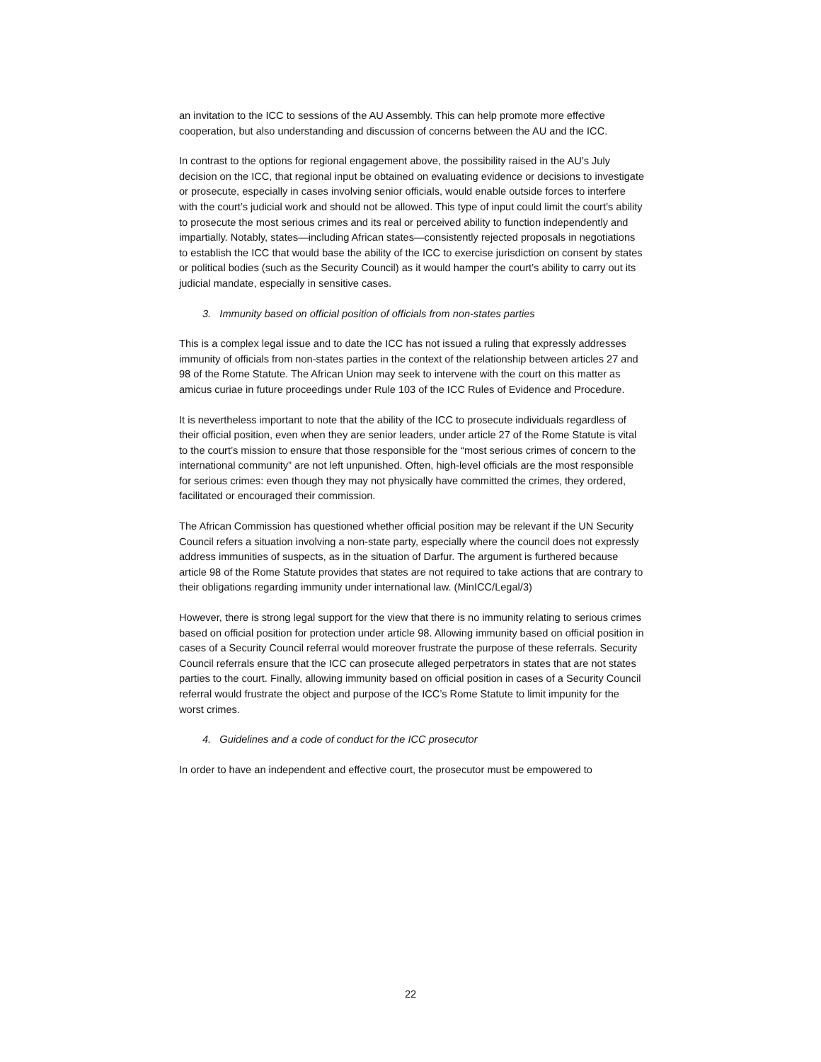an invitation to the ICC to sessions of the AU Assembly. This can help promote more effective cooperation, but also understanding and discussion of concerns between the AU and the ICC.
In contrast to the options for regional engagement above, the possibility raised in the AU’s July decision on the ICC, that regional input be obtained on evaluating evidence or decisions to investigate or prosecute, especially in cases involving senior officials, would enable outside forces to interfere with the court’s judicial work and should not be allowed. This type of input could limit the court’s ability to prosecute the most serious crimes and its real or perceived ability to function independently and impartially. Notably, states—including African states—consistently rejected proposals in negotiations to establish the ICC that would base the ability of the ICC to exercise jurisdiction on consent by states or political bodies (such as the Security Council) as it would hamper the court’s ability to carry out its judicial mandate, especially in sensitive cases.
3. Immunity based on official position of officials from non-states parties
This is a complex legal issue and to date the ICC has not issued a ruling that expressly addresses immunity of officials from non-states parties in the context of the relationship between articles 27 and 98 of the Rome Statute. The African Union may seek to intervene with the court on this matter as amicus curiae in future proceedings under Rule 103 of the ICC Rules of Evidence and Procedure.
It is nevertheless important to note that the ability of the ICC to prosecute individuals regardless of their official position, even when they are senior leaders, under article 27 of the Rome Statute is vital to the court’s mission to ensure that those responsible for the “most serious crimes of concern to the international community” are not left unpunished. Often, high-level officials are the most responsible for serious crimes: even though they may not physically have committed the crimes, they ordered, facilitated or encouraged their commission.
The African Commission has questioned whether official position may be relevant if the UN Security Council refers a situation involving a non-state party, especially where the council does not expressly address immunities of suspects, as in the situation of Darfur. The argument is furthered because article 98 of the Rome Statute provides that states are not required to take actions that are contrary to their obligations regarding immunity under international law. (MinICC/Legal/3)
However, there is strong legal support for the view that there is no immunity relating to serious crimes based on official position for protection under article 98. Allowing immunity based on official position in cases of a Security Council referral would moreover frustrate the purpose of these referrals. Security Council referrals ensure that the ICC can prosecute alleged perpetrators in states that are not states parties to the court. Finally, allowing immunity based on official position in cases of a Security Council referral would frustrate the object and purpose of the ICC’s Rome Statute to limit impunity for the worst crimes.
4. Guidelines and a code of conduct for the ICC prosecutor
In order to have an independent and effective court, the prosecutor must be empowered to
22